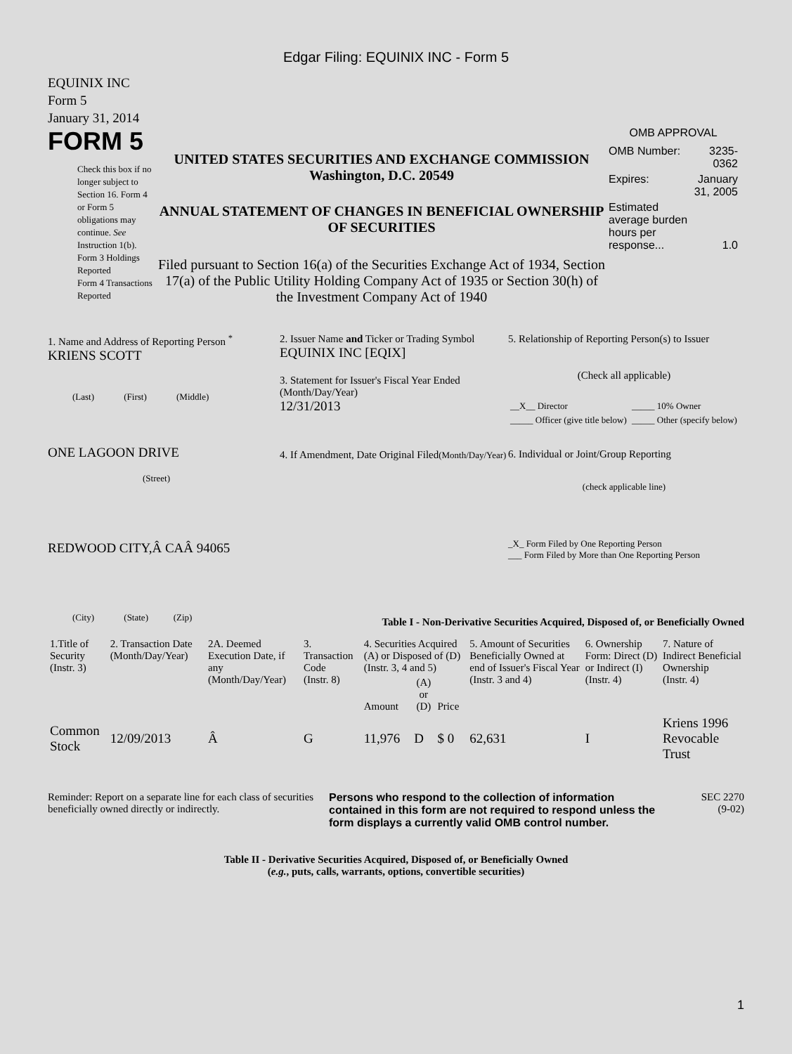Edgar Filing: EQUINIX INC - Form 5
EQUINIX INC
Form 5
January 31, 2014
FORM 5
Check this box if no longer subject to Section 16. Form 4 or Form 5 obligations may continue. See Instruction 1(b).
Form 3 Holdings Reported
Form 4 Transactions Reported
UNITED STATES SECURITIES AND EXCHANGE COMMISSION
Washington, D.C. 20549
ANNUAL STATEMENT OF CHANGES IN BENEFICIAL OWNERSHIP OF SECURITIES
Filed pursuant to Section 16(a) of the Securities Exchange Act of 1934, Section 17(a) of the Public Utility Holding Company Act of 1935 or Section 30(h) of the Investment Company Act of 1940
OMB APPROVAL
| OMB Number: | 3235-0362 |
| Expires: | January 31, 2005 |
| Estimated average burden hours per response... | 1.0 |
1. Name and Address of Reporting Person <sup>*</sup>
KRIENS SCOTT
(Last) (First) (Middle)
ONE LAGOON DRIVE
(Street)
REDWOOD CITY,Â CAÂ 94065
(City) (State) (Zip)
2. Issuer Name and Ticker or Trading Symbol
EQUINIX INC [EQIX]
3. Statement for Issuer's Fiscal Year Ended (Month/Day/Year)
12/31/2013
4. If Amendment, Date Original Filed(Month/Day/Year)
5. Relationship of Reporting Person(s) to Issuer
(Check all applicable)
| __X__ Director | _____ 10% Owner |
| _____ Officer (give title below) | _____ Other (specify below) |
6. Individual or Joint/Group Reporting
(check applicable line)
_X_ Form Filed by One Reporting Person
___ Form Filed by More than One Reporting Person
Table I - Non-Derivative Securities Acquired, Disposed of, or Beneficially Owned
| 1.Title of Security (Instr. 3) | 2. Transaction Date (Month/Day/Year) | 2A. Deemed Execution Date, if any (Month/Day/Year) | 3. Transaction Code (Instr. 8) | 4. Securities Acquired (A) or Disposed of (D) (Instr. 3, 4 and 5) | | | 5. Amount of Securities Beneficially Owned at end of Issuer's Fiscal Year (Instr. 3 and 4) | 6. Ownership Form: Direct (D) or Indirect (I) (Instr. 4) | 7. Nature of Indirect Beneficial Ownership (Instr. 4) |
| --- | --- | --- | --- | --- | --- | --- | --- | --- | --- |
| | | | | Amount | (A) or (D) | Price | | | |
| Common Stock | 12/09/2013 | Â | G | 11,976 | D | $ 0 | 62,631 | I | Kriens 1996 Revocable Trust |
Reminder: Report on a separate line for each class of securities beneficially owned directly or indirectly.
Persons who respond to the collection of information contained in this form are not required to respond unless the form displays a currently valid OMB control number.
SEC 2270
(9-02)
Table II - Derivative Securities Acquired, Disposed of, or Beneficially Owned
(e.g., puts, calls, warrants, options, convertible securities)
1